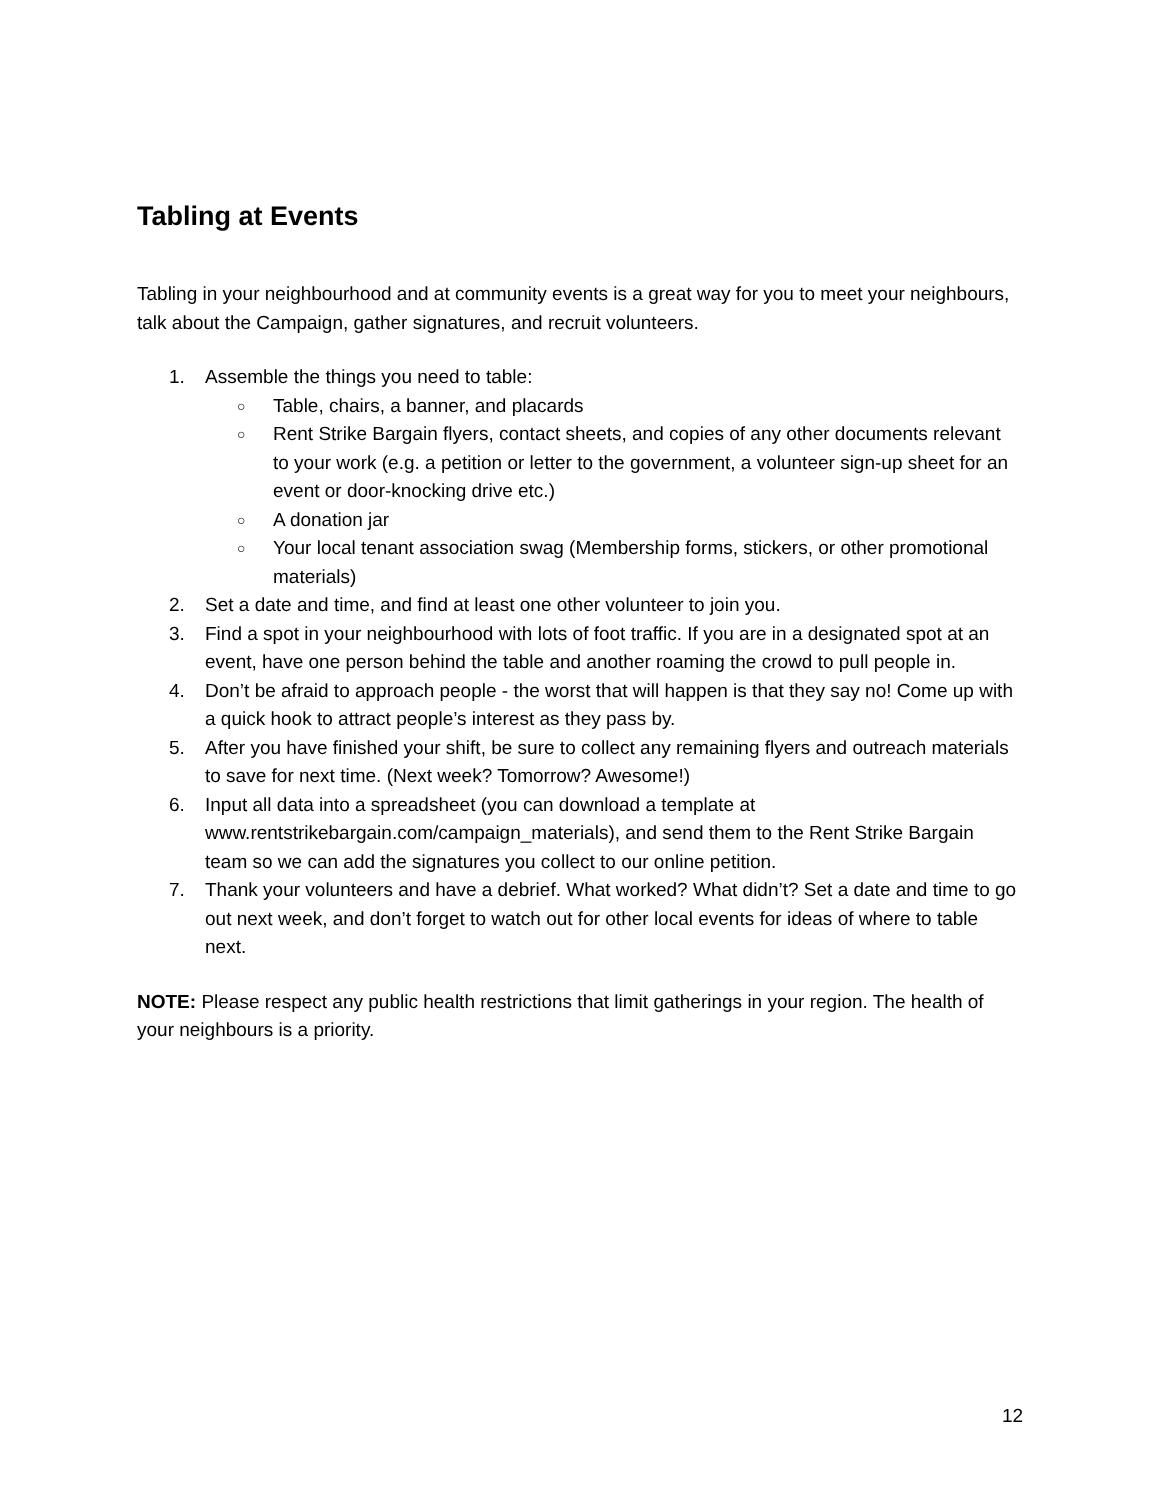Tabling at Events
Tabling in your neighbourhood and at community events is a great way for you to meet your neighbours, talk about the Campaign, gather signatures, and recruit volunteers.
1. Assemble the things you need to table:
○ Table, chairs, a banner, and placards
○ Rent Strike Bargain flyers, contact sheets, and copies of any other documents relevant to your work (e.g. a petition or letter to the government, a volunteer sign-up sheet for an event or door-knocking drive etc.)
○ A donation jar
○ Your local tenant association swag (Membership forms, stickers, or other promotional materials)
2. Set a date and time, and find at least one other volunteer to join you.
3. Find a spot in your neighbourhood with lots of foot traffic. If you are in a designated spot at an event, have one person behind the table and another roaming the crowd to pull people in.
4. Don’t be afraid to approach people - the worst that will happen is that they say no! Come up with a quick hook to attract people’s interest as they pass by.
5. After you have finished your shift, be sure to collect any remaining flyers and outreach materials to save for next time. (Next week? Tomorrow? Awesome!)
6. Input all data into a spreadsheet (you can download a template at www.rentstrikebargain.com/campaign_materials), and send them to the Rent Strike Bargain team so we can add the signatures you collect to our online petition.
7. Thank your volunteers and have a debrief. What worked? What didn’t? Set a date and time to go out next week, and don’t forget to watch out for other local events for ideas of where to table next.
NOTE: Please respect any public health restrictions that limit gatherings in your region. The health of your neighbours is a priority.
12